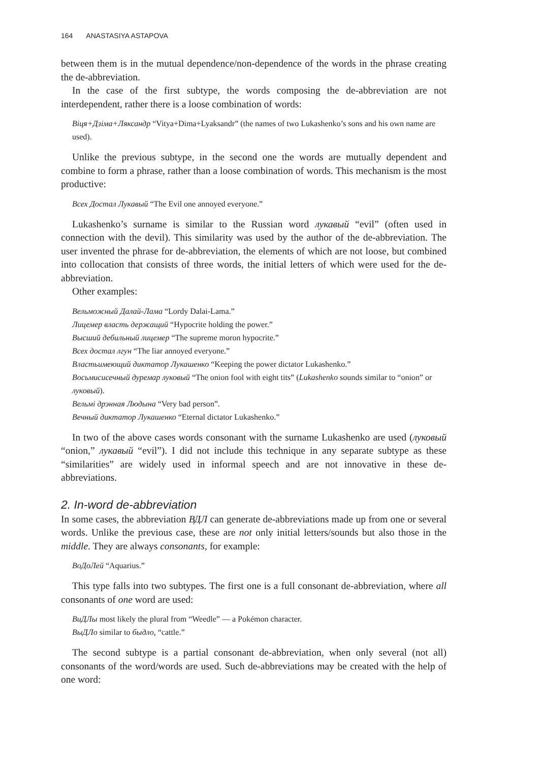164 ANASTASIYA ASTAPOVA
between them is in the mutual dependence/non-dependence of the words in the phrase creating the de-abbreviation.
In the case of the first subtype, the words composing the de-abbreviation are not interdependent, rather there is a loose combination of words:
Віця+Дзіма+Ляксандр “Vitya+Dima+Lyaksandr” (the names of two Lukashenko’s sons and his own name are used).
Unlike the previous subtype, in the second one the words are mutually dependent and combine to form a phrase, rather than a loose combination of words. This mechanism is the most productive:
Всех Достал Лукавый “The Evil one annoyed everyone.”
Lukashenko’s surname is similar to the Russian word лукавый “evil” (often used in connection with the devil). This similarity was used by the author of the de-abbreviation. The user invented the phrase for de-abbreviation, the elements of which are not loose, but combined into collocation that consists of three words, the initial letters of which were used for the de-abbreviation.
Other examples:
Вельможный Далай-Лама “Lordy Dalai-Lama.”
Лицемер власть держащий “Hypocrite holding the power.”
Высший дебильный лицемер “The supreme moron hypocrite.”
Всех достал лгун “The liar annoyed everyone.”
Властьимеющий диктатор Лукашенко “Keeping the power dictator Lukashenko.”
Восьмисисечный дуремар луковый “The onion fool with eight tits” (Lukashenko sounds similar to “onion” or луковый).
Вельмі дрэнная Людына “Very bad person”.
Вечный диктатор Лукашенко “Eternal dictator Lukashenko.”
In two of the above cases words consonant with the surname Lukashenko are used (луковый “onion,” лукавый “evil”). I did not include this technique in any separate subtype as these “similarities” are widely used in informal speech and are not innovative in these de-abbreviations.
2. In-word de-abbreviation
In some cases, the abbreviation ВДЛ can generate de-abbreviations made up from one or several words. Unlike the previous case, these are not only initial letters/sounds but also those in the middle. They are always consonants, for example:
ВоДоЛей “Aquarius.”
This type falls into two subtypes. The first one is a full consonant de-abbreviation, where all consonants of one word are used:
ВиДЛы most likely the plural from “Weedle” — a Pokémon character.
ВыДЛо similar to быдло, “cattle.”
The second subtype is a partial consonant de-abbreviation, when only several (not all) consonants of the word/words are used. Such de-abbreviations may be created with the help of one word: